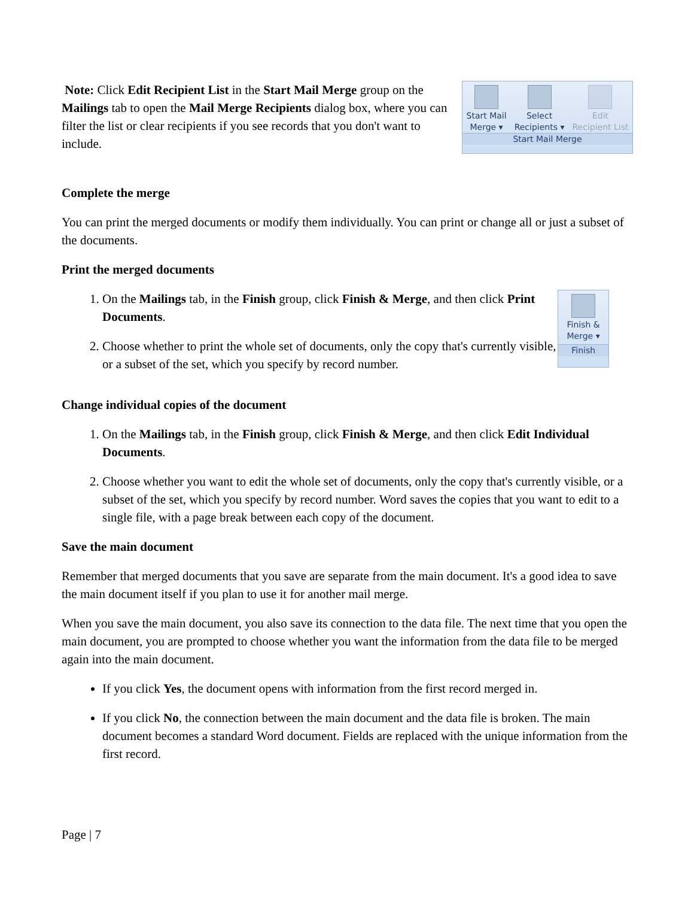Note: Click Edit Recipient List in the Start Mail Merge group on the Mailings tab to open the Mail Merge Recipients dialog box, where you can filter the list or clear recipients if you see records that you don't want to include.
Start Mail
Merge ▾
Select
Recipients ▾
Edit
Recipient List
Start Mail Merge
Complete the merge
You can print the merged documents or modify them individually. You can print or change all or just a subset of the documents.
Print the merged documents
1. On the Mailings tab, in the Finish group, click Finish & Merge, and then click Print Documents.
2. Choose whether to print the whole set of documents, only the copy that's currently visible, or a subset of the set, which you specify by record number.
Finish &
Merge ▾
Finish
Change individual copies of the document
1. On the Mailings tab, in the Finish group, click Finish & Merge, and then click Edit Individual Documents.
2. Choose whether you want to edit the whole set of documents, only the copy that's currently visible, or a subset of the set, which you specify by record number. Word saves the copies that you want to edit to a single file, with a page break between each copy of the document.
Save the main document
Remember that merged documents that you save are separate from the main document. It's a good idea to save the main document itself if you plan to use it for another mail merge.
When you save the main document, you also save its connection to the data file. The next time that you open the main document, you are prompted to choose whether you want the information from the data file to be merged again into the main document.
If you click Yes, the document opens with information from the first record merged in.
If you click No, the connection between the main document and the data file is broken. The main document becomes a standard Word document. Fields are replaced with the unique information from the first record.
Page | 7